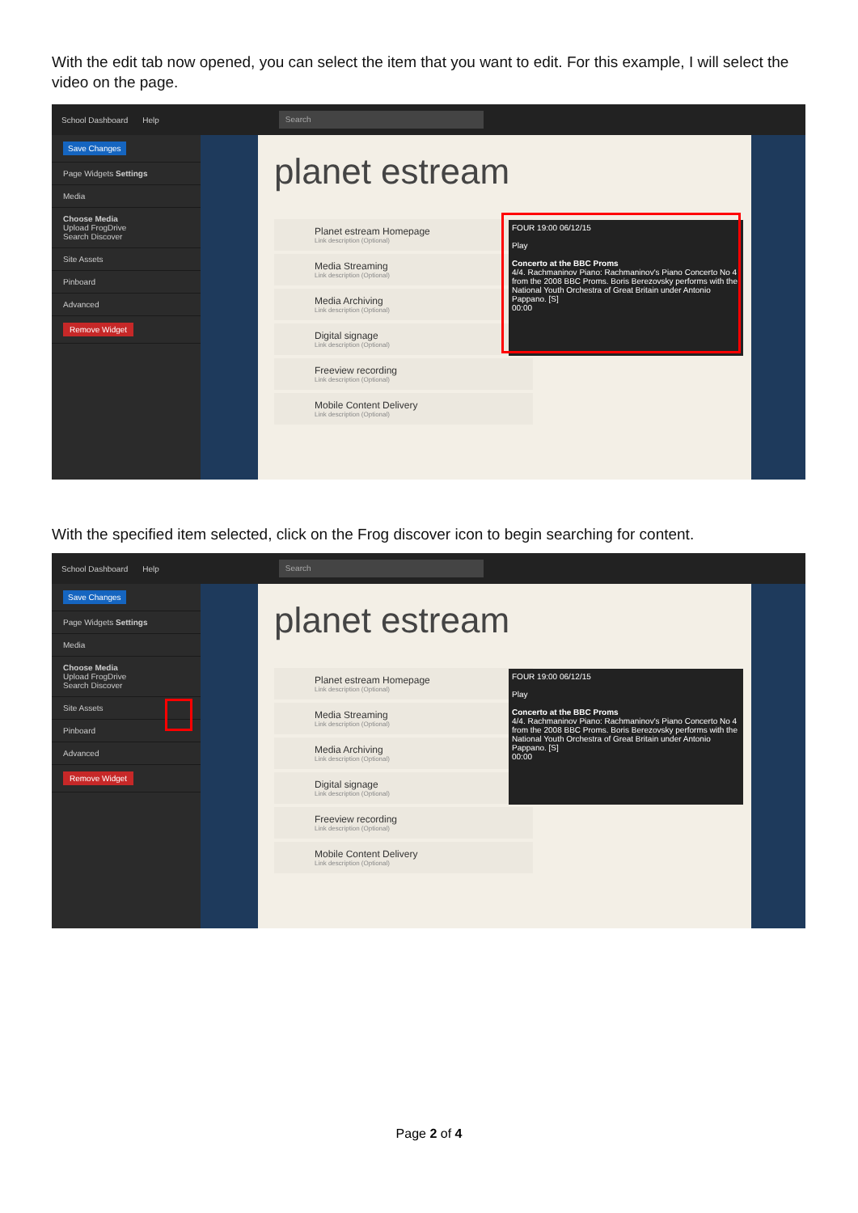With the edit tab now opened, you can select the item that you want to edit. For this example, I will select the video on the page.
School Dashboard Help Search
Save Changes
Page Widgets Settings
Media
Choose Media
Upload FrogDrive
Search Discover
Site Assets
Pinboard
Advanced
Remove Widget
planet estream
Planet estream Homepage
Link description (Optional)
Media Streaming
Link description (Optional)
Media Archiving
Link description (Optional)
Digital signage
Link description (Optional)
Freeview recording
Link description (Optional)
Mobile Content Delivery
Link description (Optional)
FOUR 19:00 06/12/15
Play
Concerto at the BBC Proms
4/4. Rachmaninov Piano: Rachmaninov's Piano Concerto No 4 from the 2008 BBC Proms. Boris Berezovsky performs with the National Youth Orchestra of Great Britain under Antonio Pappano. [S]
00:00
With the specified item selected, click on the Frog discover icon to begin searching for content.
School Dashboard Help Search
Save Changes
Page Widgets Settings
Media
Choose Media
Upload FrogDrive
Search Discover
Site Assets
Pinboard
Advanced
Remove Widget
planet estream
Planet estream Homepage
Link description (Optional)
Media Streaming
Link description (Optional)
Media Archiving
Link description (Optional)
Digital signage
Link description (Optional)
Freeview recording
Link description (Optional)
Mobile Content Delivery
Link description (Optional)
FOUR 19:00 06/12/15
Play
Concerto at the BBC Proms
4/4. Rachmaninov Piano: Rachmaninov's Piano Concerto No 4 from the 2008 BBC Proms. Boris Berezovsky performs with the National Youth Orchestra of Great Britain under Antonio Pappano. [S]
00:00
Page 2 of 4